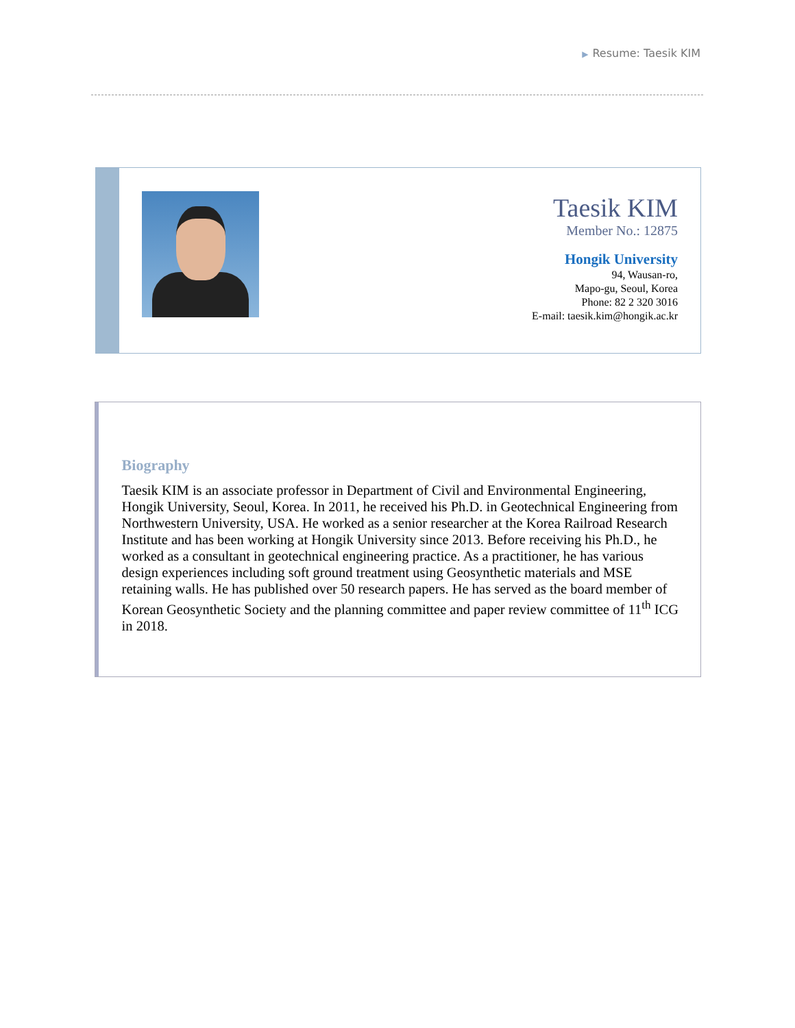▶ Resume: Taesik KIM
Taesik KIM
Member No.: 12875
Hongik University
94, Wausan-ro,
Mapo-gu, Seoul, Korea
Phone: 82 2 320 3016
E-mail: taesik.kim@hongik.ac.kr
Biography
Taesik KIM is an associate professor in Department of Civil and Environmental Engineering, Hongik University, Seoul, Korea. In 2011, he received his Ph.D. in Geotechnical Engineering from Northwestern University, USA. He worked as a senior researcher at the Korea Railroad Research Institute and has been working at Hongik University since 2013. Before receiving his Ph.D., he worked as a consultant in geotechnical engineering practice. As a practitioner, he has various design experiences including soft ground treatment using Geosynthetic materials and MSE retaining walls. He has published over 50 research papers. He has served as the board member of Korean Geosynthetic Society and the planning committee and paper review committee of 11<sup>th</sup> ICG in 2018.